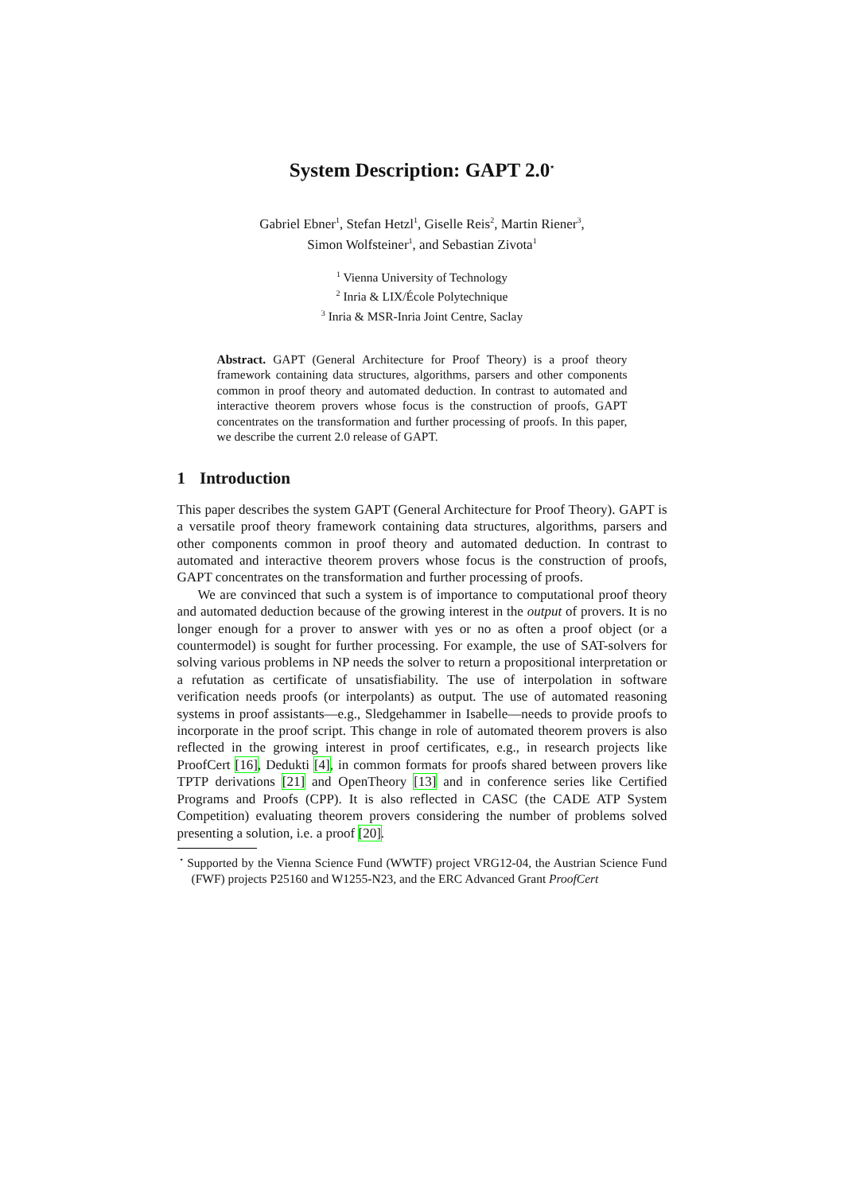System Description: GAPT 2.0<sup>⋆</sup>
Gabriel Ebner<sup>1</sup>, Stefan Hetzl<sup>1</sup>, Giselle Reis<sup>2</sup>, Martin Riener<sup>3</sup>,
Simon Wolfsteiner<sup>1</sup>, and Sebastian Zivota<sup>1</sup>
<sup>1</sup> Vienna University of Technology
<sup>2</sup> Inria & LIX/École Polytechnique
<sup>3</sup> Inria & MSR-Inria Joint Centre, Saclay
Abstract. GAPT (General Architecture for Proof Theory) is a proof theory framework containing data structures, algorithms, parsers and other components common in proof theory and automated deduction. In contrast to automated and interactive theorem provers whose focus is the construction of proofs, GAPT concentrates on the transformation and further processing of proofs. In this paper, we describe the current 2.0 release of GAPT.
1 Introduction
This paper describes the system GAPT (General Architecture for Proof Theory). GAPT is a versatile proof theory framework containing data structures, algorithms, parsers and other components common in proof theory and automated deduction. In contrast to automated and interactive theorem provers whose focus is the construction of proofs, GAPT concentrates on the transformation and further processing of proofs.
We are convinced that such a system is of importance to computational proof theory and automated deduction because of the growing interest in the output of provers. It is no longer enough for a prover to answer with yes or no as often a proof object (or a countermodel) is sought for further processing. For example, the use of SAT-solvers for solving various problems in NP needs the solver to return a propositional interpretation or a refutation as certificate of unsatisfiability. The use of interpolation in software verification needs proofs (or interpolants) as output. The use of automated reasoning systems in proof assistants—e.g., Sledgehammer in Isabelle—needs to provide proofs to incorporate in the proof script. This change in role of automated theorem provers is also reflected in the growing interest in proof certificates, e.g., in research projects like ProofCert [16], Dedukti [4], in common formats for proofs shared between provers like TPTP derivations [21] and OpenTheory [13] and in conference series like Certified Programs and Proofs (CPP). It is also reflected in CASC (the CADE ATP System Competition) evaluating theorem provers considering the number of problems solved presenting a solution, i.e. a proof [20].
<sup>⋆</sup> Supported by the Vienna Science Fund (WWTF) project VRG12-04, the Austrian Science Fund (FWF) projects P25160 and W1255-N23, and the ERC Advanced Grant ProofCert